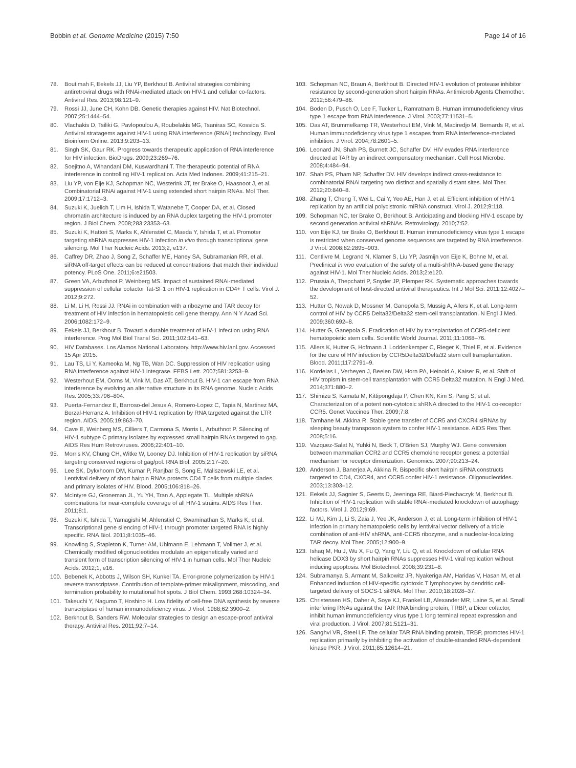Bobbin et al. Genome Medicine (2015) 7:50 Page 14 of 16
78. Boutimah F, Eekels JJ, Liu YP, Berkhout B. Antiviral strategies combining antiretroviral drugs with RNAi-mediated attack on HIV-1 and cellular co-factors. Antiviral Res. 2013;98:121–9.
79. Rossi JJ, June CH, Kohn DB. Genetic therapies against HIV. Nat Biotechnol. 2007;25:1444–54.
80. Vlachakis D, Tsiliki G, Pavlopoulou A, Roubelakis MG, Tsaniras SC, Kossida S. Antiviral stratagems against HIV-1 using RNA interference (RNAi) technology. Evol Bioinform Online. 2013;9:203–13.
81. Singh SK, Gaur RK. Progress towards therapeutic application of RNA interference for HIV infection. BioDrugs. 2009;23:269–76.
82. Soejitno A, Wihandani DM, Kuswardhani T. The therapeutic potential of RNA interference in controlling HIV-1 replication. Acta Med Indones. 2009;41:215–21.
83. Liu YP, von Eije KJ, Schopman NC, Westerink JT, ter Brake O, Haasnoot J, et al. Combinatorial RNAi against HIV-1 using extended short hairpin RNAs. Mol Ther. 2009;17:1712–3.
84. Suzuki K, Juelich T, Lim H, Ishida T, Watanebe T, Cooper DA, et al. Closed chromatin architecture is induced by an RNA duplex targeting the HIV-1 promoter region. J Biol Chem. 2008;283:23353–63.
85. Suzuki K, Hattori S, Marks K, Ahlenstiel C, Maeda Y, Ishida T, et al. Promoter targeting shRNA suppresses HIV-1 infection in vivo through transcriptional gene silencing. Mol Ther Nucleic Acids. 2013;2, e137.
86. Caffrey DR, Zhao J, Song Z, Schaffer ME, Haney SA, Subramanian RR, et al. siRNA off-target effects can be reduced at concentrations that match their individual potency. PLoS One. 2011;6:e21503.
87. Green VA, Arbuthnot P, Weinberg MS. Impact of sustained RNAi-mediated suppression of cellular cofactor Tat-SF1 on HIV-1 replication in CD4+ T cells. Virol J. 2012;9:272.
88. Li M, Li H, Rossi JJ. RNAi in combination with a ribozyme and TAR decoy for treatment of HIV infection in hematopoietic cell gene therapy. Ann N Y Acad Sci. 2006;1082:172–9.
89. Eekels JJ, Berkhout B. Toward a durable treatment of HIV-1 infection using RNA interference. Prog Mol Biol Transl Sci. 2011;102:141–63.
90. HIV Databases. Los Alamos National Laboratory. http://www.hiv.lanl.gov. Accessed 15 Apr 2015.
91. Lau TS, Li Y, Kameoka M, Ng TB, Wan DC. Suppression of HIV replication using RNA interference against HIV-1 integrase. FEBS Lett. 2007;581:3253–9.
92. Westerhout EM, Ooms M, Vink M, Das AT, Berkhout B. HIV-1 can escape from RNA interference by evolving an alternative structure in its RNA genome. Nucleic Acids Res. 2005;33:796–804.
93. Puerta-Fernandez E, Barroso-del Jesus A, Romero-Lopez C, Tapia N, Martinez MA, Berzal-Herranz A. Inhibition of HIV-1 replication by RNA targeted against the LTR region. AIDS. 2005;19:863–70.
94. Cave E, Weinberg MS, Cilliers T, Carmona S, Morris L, Arbuthnot P. Silencing of HIV-1 subtype C primary isolates by expressed small hairpin RNAs targeted to gag. AIDS Res Hum Retroviruses. 2006;22:401–10.
95. Morris KV, Chung CH, Witke W, Looney DJ. Inhibition of HIV-1 replication by siRNA targeting conserved regions of gag/pol. RNA Biol. 2005;2:17–20.
96. Lee SK, Dykxhoorn DM, Kumar P, Ranjbar S, Song E, Maliszewski LE, et al. Lentiviral delivery of short hairpin RNAs protects CD4 T cells from multiple clades and primary isolates of HIV. Blood. 2005;106:818–26.
97. McIntyre GJ, Groneman JL, Yu YH, Tran A, Applegate TL. Multiple shRNA combinations for near-complete coverage of all HIV-1 strains. AIDS Res Ther. 2011;8:1.
98. Suzuki K, Ishida T, Yamagishi M, Ahlenstiel C, Swaminathan S, Marks K, et al. Transcriptional gene silencing of HIV-1 through promoter targeted RNA is highly specific. RNA Biol. 2011;8:1035–46.
99. Knowling S, Stapleton K, Turner AM, Uhlmann E, Lehmann T, Vollmer J, et al. Chemically modified oligonucleotides modulate an epigenetically varied and transient form of transcription silencing of HIV-1 in human cells. Mol Ther Nucleic Acids. 2012;1, e16.
100. Bebenek K, Abbotts J, Wilson SH, Kunkel TA. Error-prone polymerization by HIV-1 reverse transcriptase. Contribution of template-primer misalignment, miscoding, and termination probability to mutational hot spots. J Biol Chem. 1993;268:10324–34.
101. Takeuchi Y, Nagumo T, Hoshino H. Low fidelity of cell-free DNA synthesis by reverse transcriptase of human immunodeficiency virus. J Virol. 1988;62:3900–2.
102. Berkhout B, Sanders RW. Molecular strategies to design an escape-proof antiviral therapy. Antiviral Res. 2011;92:7–14.
103. Schopman NC, Braun A, Berkhout B. Directed HIV-1 evolution of protease inhibitor resistance by second-generation short hairpin RNAs. Antimicrob Agents Chemother. 2012;56:479–86.
104. Boden D, Pusch O, Lee F, Tucker L, Ramratnam B. Human immunodeficiency virus type 1 escape from RNA interference. J Virol. 2003;77:11531–5.
105. Das AT, Brummelkamp TR, Westerhout EM, Vink M, Madiredjo M, Bernards R, et al. Human immunodeficiency virus type 1 escapes from RNA interference-mediated inhibition. J Virol. 2004;78:2601–5.
106. Leonard JN, Shah PS, Burnett JC, Schaffer DV. HIV evades RNA interference directed at TAR by an indirect compensatory mechanism. Cell Host Microbe. 2008;4:484–94.
107. Shah PS, Pham NP, Schaffer DV. HIV develops indirect cross-resistance to combinatorial RNAi targeting two distinct and spatially distant sites. Mol Ther. 2012;20:840–8.
108. Zhang T, Cheng T, Wei L, Cai Y, Yeo AE, Han J, et al. Efficient inhibition of HIV-1 replication by an artificial polycistronic miRNA construct. Virol J. 2012;9:118.
109. Schopman NC, ter Brake O, Berkhout B. Anticipating and blocking HIV-1 escape by second generation antiviral shRNAs. Retrovirology. 2010;7:52.
110. von Eije KJ, ter Brake O, Berkhout B. Human immunodeficiency virus type 1 escape is restricted when conserved genome sequences are targeted by RNA interference. J Virol. 2008;82:2895–903.
111. Centlivre M, Legrand N, Klamer S, Liu YP, Jasmijn von Eije K, Bohne M, et al. Preclinical in vivo evaluation of the safety of a multi-shRNA-based gene therapy against HIV-1. Mol Ther Nucleic Acids. 2013;2:e120.
112. Prussia A, Thepchatri P, Snyder JP, Plemper RK. Systematic approaches towards the development of host-directed antiviral therapeutics. Int J Mol Sci. 2011;12:4027–52.
113. Hutter G, Nowak D, Mossner M, Ganepola S, Mussig A, Allers K, et al. Long-term control of HIV by CCR5 Delta32/Delta32 stem-cell transplantation. N Engl J Med. 2009;360:692–8.
114. Hutter G, Ganepola S. Eradication of HIV by transplantation of CCR5-deficient hematopoietic stem cells. Scientific World Journal. 2011;11:1068–76.
115. Allers K, Hutter G, Hofmann J, Loddenkemper C, Rieger K, Thiel E, et al. Evidence for the cure of HIV infection by CCR5Delta32/Delta32 stem cell transplantation. Blood. 2011;117:2791–9.
116. Kordelas L, Verheyen J, Beelen DW, Horn PA, Heinold A, Kaiser R, et al. Shift of HIV tropism in stem-cell transplantation with CCR5 Delta32 mutation. N Engl J Med. 2014;371:880–2.
117. Shimizu S, Kamata M, Kittipongdaja P, Chen KN, Kim S, Pang S, et al. Characterization of a potent non-cytotoxic shRNA directed to the HIV-1 co-receptor CCR5. Genet Vaccines Ther. 2009;7:8.
118. Tamhane M, Akkina R. Stable gene transfer of CCR5 and CXCR4 siRNAs by sleeping beauty transposon system to confer HIV-1 resistance. AIDS Res Ther. 2008;5:16.
119. Vazquez-Salat N, Yuhki N, Beck T, O'Brien SJ, Murphy WJ. Gene conversion between mammalian CCR2 and CCR5 chemokine receptor genes: a potential mechanism for receptor dimerization. Genomics. 2007;90:213–24.
120. Anderson J, Banerjea A, Akkina R. Bispecific short hairpin siRNA constructs targeted to CD4, CXCR4, and CCR5 confer HIV-1 resistance. Oligonucleotides. 2003;13:303–12.
121. Eekels JJ, Sagnier S, Geerts D, Jeeninga RE, Biard-Piechaczyk M, Berkhout B. Inhibition of HIV-1 replication with stable RNAi-mediated knockdown of autophagy factors. Virol J. 2012;9:69.
122. Li MJ, Kim J, Li S, Zaia J, Yee JK, Anderson J, et al. Long-term inhibition of HIV-1 infection in primary hematopoietic cells by lentiviral vector delivery of a triple combination of anti-HIV shRNA, anti-CCR5 ribozyme, and a nucleolar-localizing TAR decoy. Mol Ther. 2005;12:900–9.
123. Ishaq M, Hu J, Wu X, Fu Q, Yang Y, Liu Q, et al. Knockdown of cellular RNA helicase DDX3 by short hairpin RNAs suppresses HIV-1 viral replication without inducing apoptosis. Mol Biotechnol. 2008;39:231–8.
124. Subramanya S, Armant M, Salkowitz JR, Nyakeriga AM, Haridas V, Hasan M, et al. Enhanced induction of HIV-specific cytotoxic T lymphocytes by dendritic cell-targeted delivery of SOCS-1 siRNA. Mol Ther. 2010;18:2028–37.
125. Christensen HS, Daher A, Soye KJ, Frankel LB, Alexander MR, Laine S, et al. Small interfering RNAs against the TAR RNA binding protein, TRBP, a Dicer cofactor, inhibit human immunodeficiency virus type 1 long terminal repeat expression and viral production. J Virol. 2007;81:5121–31.
126. Sanghvi VR, Steel LF. The cellular TAR RNA binding protein, TRBP, promotes HIV-1 replication primarily by inhibiting the activation of double-stranded RNA-dependent kinase PKR. J Virol. 2011;85:12614–21.